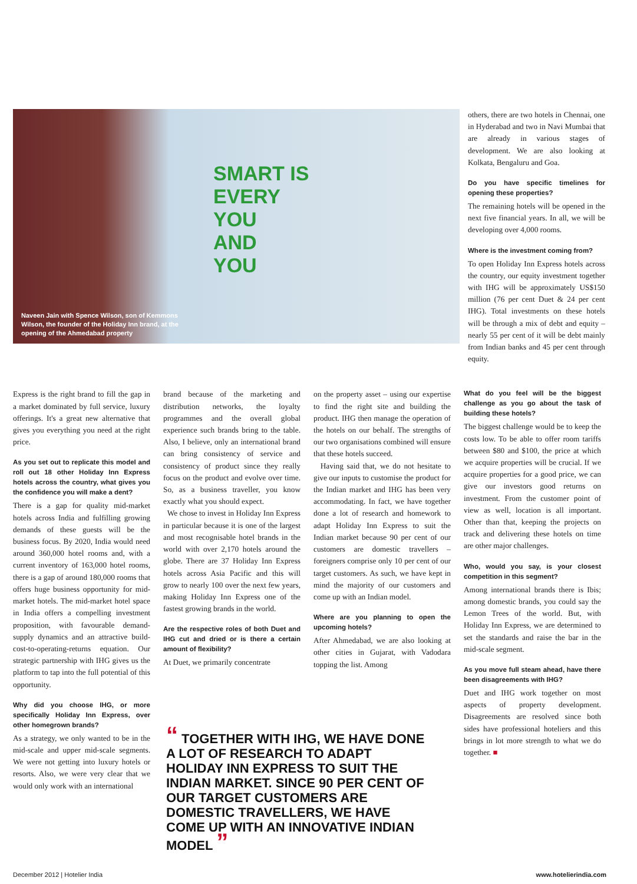SMART IS
EVERY
YOU
AND
YOU
Naveen Jain with Spence Wilson, son of Kemmons Wilson, the founder of the Holiday Inn brand, at the opening of the Ahmedabad property
others, there are two hotels in Chennai, one in Hyderabad and two in Navi Mumbai that are already in various stages of development. We are also looking at Kolkata, Bengaluru and Goa.
Do you have specific timelines for opening these properties?
The remaining hotels will be opened in the next five financial years. In all, we will be developing over 4,000 rooms.
Where is the investment coming from?
To open Holiday Inn Express hotels across the country, our equity investment together with IHG will be approximately US$150 million (76 per cent Duet & 24 per cent IHG). Total investments on these hotels will be through a mix of debt and equity – nearly 55 per cent of it will be debt mainly from Indian banks and 45 per cent through equity.
Express is the right brand to fill the gap in a market dominated by full service, luxury offerings. It's a great new alternative that gives you everything you need at the right price.
As you set out to replicate this model and roll out 18 other Holiday Inn Express hotels across the country, what gives you the confidence you will make a dent?
There is a gap for quality mid-market hotels across India and fulfilling growing demands of these guests will be the business focus. By 2020, India would need around 360,000 hotel rooms and, with a current inventory of 163,000 hotel rooms, there is a gap of around 180,000 rooms that offers huge business opportunity for mid-market hotels. The mid-market hotel space in India offers a compelling investment proposition, with favourable demand-supply dynamics and an attractive build-cost-to-operating-returns equation. Our strategic partnership with IHG gives us the platform to tap into the full potential of this opportunity.
Why did you choose IHG, or more specifically Holiday Inn Express, over other homegrown brands?
As a strategy, we only wanted to be in the mid-scale and upper mid-scale segments. We were not getting into luxury hotels or resorts. Also, we were very clear that we would only work with an international
brand because of the marketing and distribution networks, the loyalty programmes and the overall global experience such brands bring to the table. Also, I believe, only an international brand can bring consistency of service and consistency of product since they really focus on the product and evolve over time. So, as a business traveller, you know exactly what you should expect.
We chose to invest in Holiday Inn Express in particular because it is one of the largest and most recognisable hotel brands in the world with over 2,170 hotels around the globe. There are 37 Holiday Inn Express hotels across Asia Pacific and this will grow to nearly 100 over the next few years, making Holiday Inn Express one of the fastest growing brands in the world.
Are the respective roles of both Duet and IHG cut and dried or is there a certain amount of flexibility?
At Duet, we primarily concentrate
on the property asset – using our expertise to find the right site and building the product. IHG then manage the operation of the hotels on our behalf. The strengths of our two organisations combined will ensure that these hotels succeed.
Having said that, we do not hesitate to give our inputs to customise the product for the Indian market and IHG has been very accommodating. In fact, we have together done a lot of research and homework to adapt Holiday Inn Express to suit the Indian market because 90 per cent of our customers are domestic travellers – foreigners comprise only 10 per cent of our target customers. As such, we have kept in mind the majority of our customers and come up with an Indian model.
Where are you planning to open the upcoming hotels?
After Ahmedabad, we are also looking at other cities in Gujarat, with Vadodara topping the list. Among
What do you feel will be the biggest challenge as you go about the task of building these hotels?
The biggest challenge would be to keep the costs low. To be able to offer room tariffs between $80 and $100, the price at which we acquire properties will be crucial. If we acquire properties for a good price, we can give our investors good returns on investment. From the customer point of view as well, location is all important. Other than that, keeping the projects on track and delivering these hotels on time are other major challenges.
Who, would you say, is your closest competition in this segment?
Among international brands there is Ibis; among domestic brands, you could say the Lemon Trees of the world. But, with Holiday Inn Express, we are determined to set the standards and raise the bar in the mid-scale segment.
As you move full steam ahead, have there been disagreements with IHG?
Duet and IHG work together on most aspects of property development. Disagreements are resolved since both sides have professional hoteliers and this brings in lot more strength to what we do together. ■
“ TOGETHER WITH IHG, WE HAVE DONE A LOT OF RESEARCH TO ADAPT HOLIDAY INN EXPRESS TO SUIT THE INDIAN MARKET. SINCE 90 PER CENT OF OUR TARGET CUSTOMERS ARE DOMESTIC TRAVELLERS, WE HAVE COME UP WITH AN INNOVATIVE INDIAN MODEL ”
December 2012 | Hotelier India www.hotelierindia.com